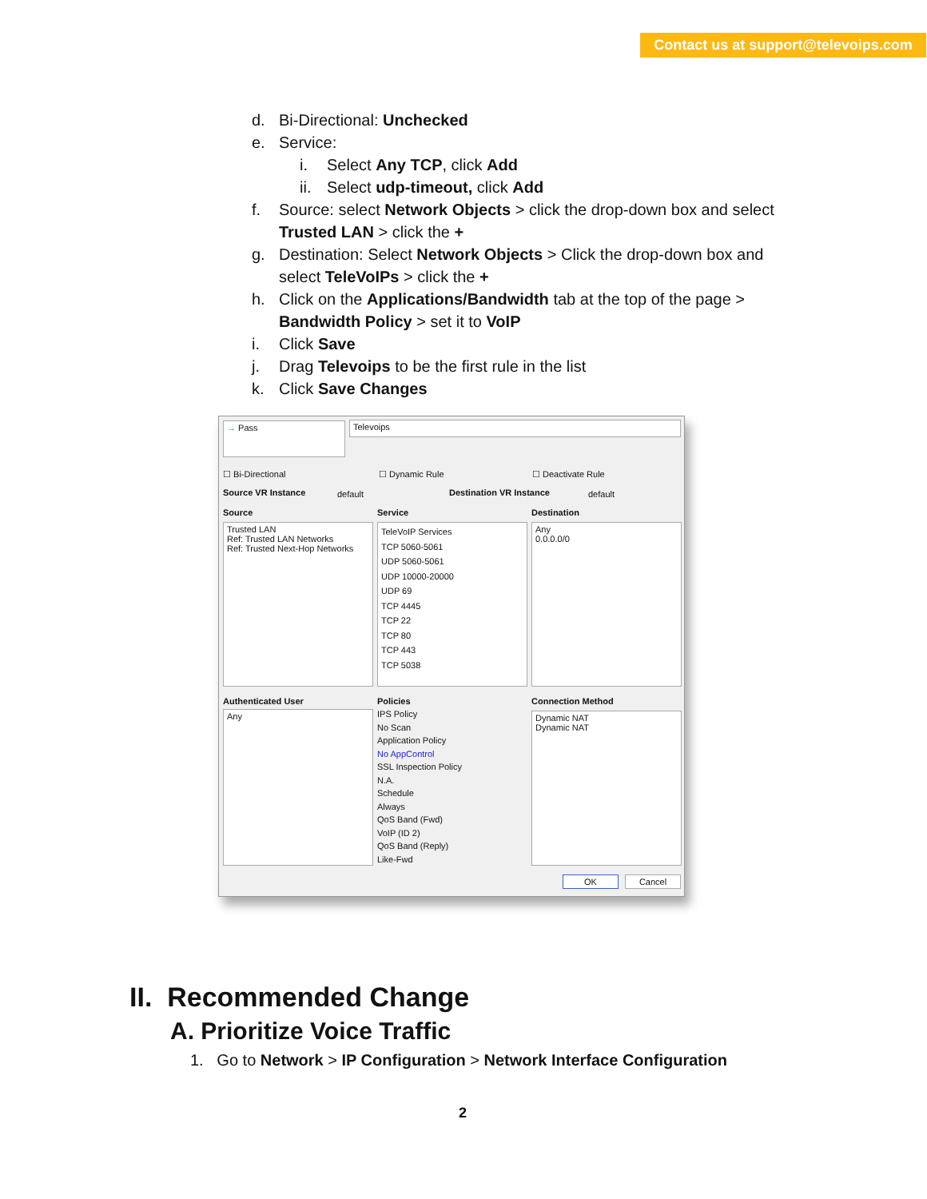Contact us at support@televoips.com
d. Bi-Directional: Unchecked
e. Service:
i. Select Any TCP, click Add
ii. Select udp-timeout, click Add
f. Source: select Network Objects > click the drop-down box and select Trusted LAN > click the +
g. Destination: Select Network Objects > Click the drop-down box and select TeleVoIPs > click the +
h. Click on the Applications/Bandwidth tab at the top of the page > Bandwidth Policy > set it to VoIP
i. Click Save
j. Drag Televoips to be the first rule in the list
k. Click Save Changes
→ Pass Televoips
☐ Bi-Directional ☐ Dynamic Rule ☐ Deactivate Rule
Source VR Instance default Destination VR Instance default
Source Service Destination
Trusted LAN
Ref: Trusted LAN Networks
Ref: Trusted Next-Hop Networks
TeleVoIP Services
TCP 5060-5061
UDP 5060-5061
UDP 10000-20000
UDP 69
TCP 4445
TCP 22
TCP 80
TCP 443
TCP 5038
Any
0.0.0.0/0
Authenticated User Policies Connection Method
Any
IPS Policy
No Scan
Application Policy
No AppControl
SSL Inspection Policy
N.A.
Schedule
Always
QoS Band (Fwd)
VoIP (ID 2)
QoS Band (Reply)
Like-Fwd
Dynamic NAT
Dynamic NAT
OK Cancel
II. Recommended Change
A. Prioritize Voice Traffic
1. Go to Network > IP Configuration > Network Interface Configuration
2